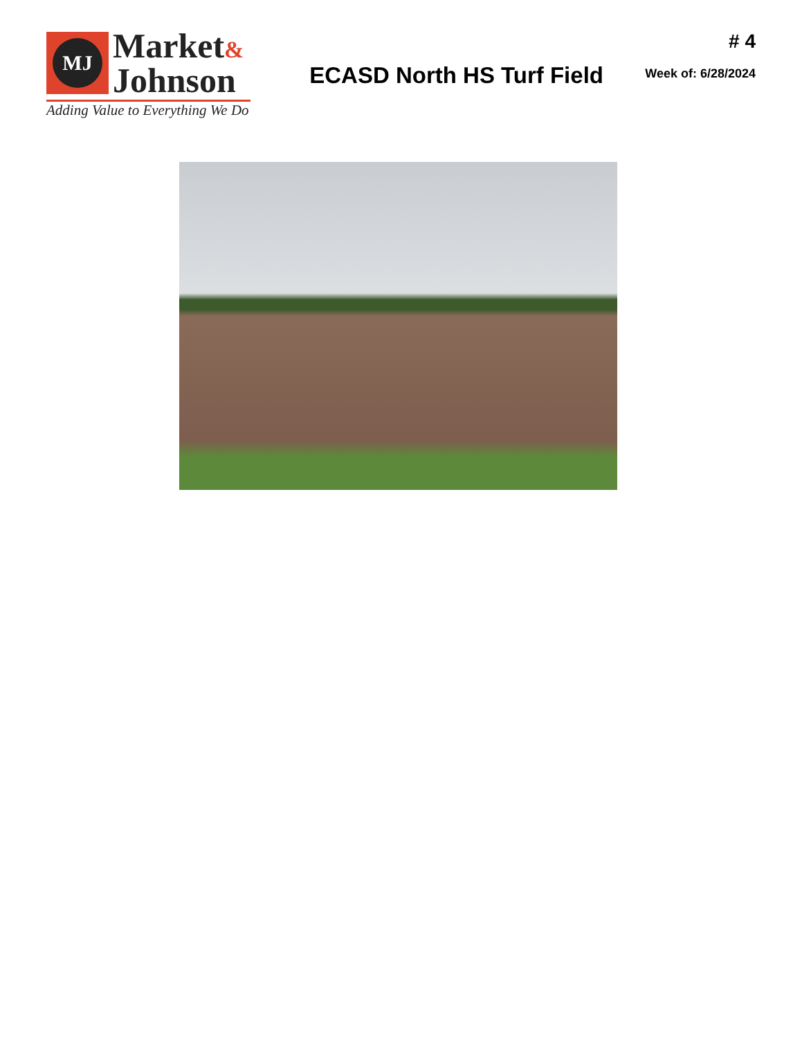MJ
Market&
Johnson
Adding Value to Everything We Do
ECASD North HS Turf Field
# 4
Week of: 6/28/2024